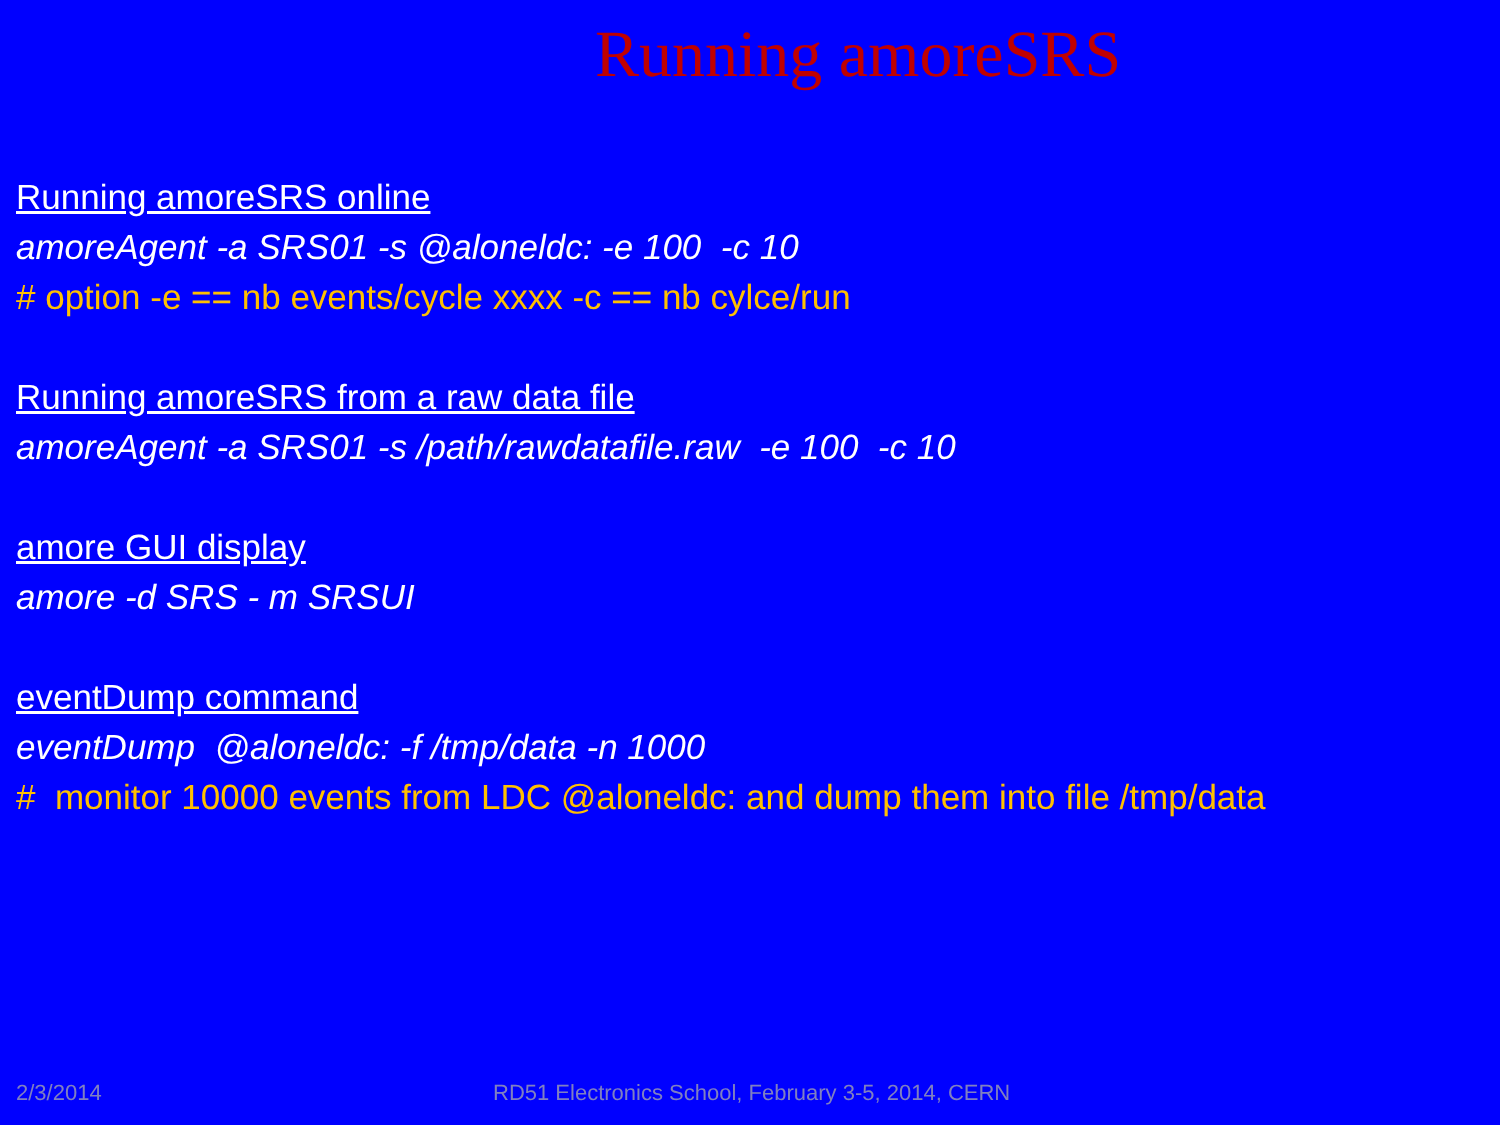Running amoreSRS
Running amoreSRS online
amoreAgent -a SRS01 -s @aloneldc: -e 100 -c 10
# option -e == nb events/cycle xxxx -c == nb cylce/run
Running amoreSRS from a raw data file
amoreAgent -a SRS01 -s /path/rawdatafile.raw -e 100 -c 10
amore GUI display
amore -d SRS - m SRSUI
eventDump command
eventDump @aloneldc: -f /tmp/data -n 1000
# monitor 10000 events from LDC @aloneldc: and dump them into file /tmp/data
2/3/2014 RD51 Electronics School, February 3-5, 2014, CERN